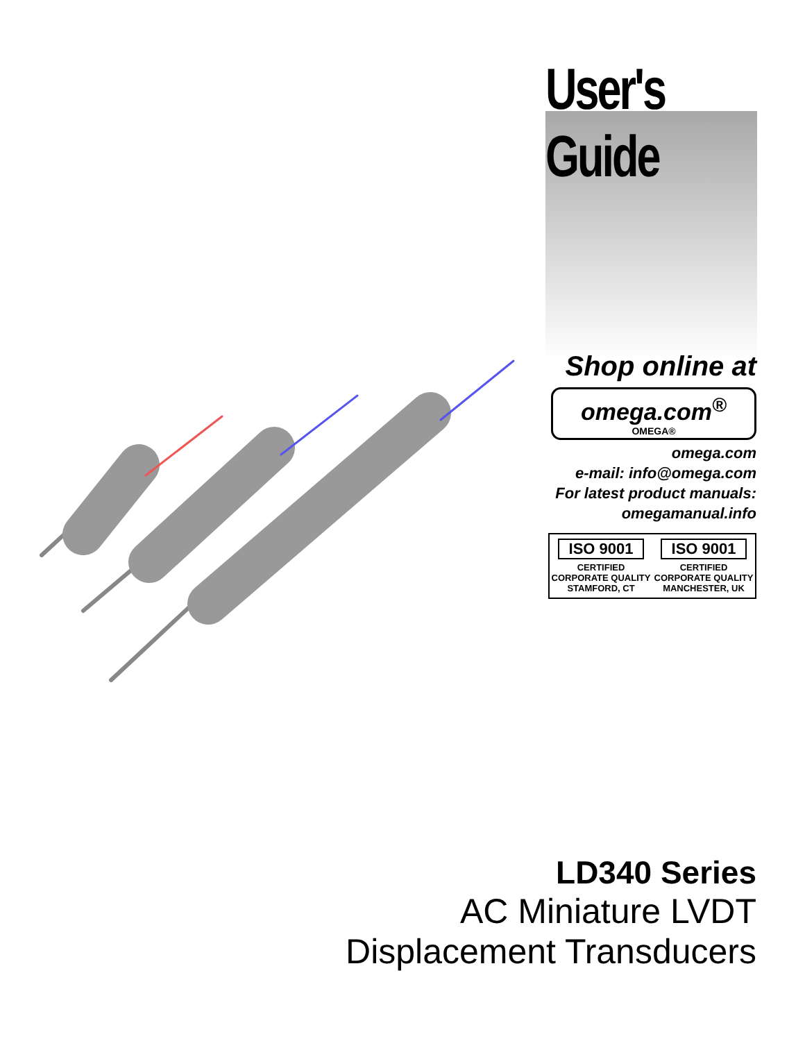User's Guide
Shop online at
omega.com<sup>®</sup>
OMEGA®
omega.com
e-mail: info@omega.com
For latest product manuals:
omegamanual.info
ISO 9001
CERTIFIED CORPORATE QUALITY
STAMFORD, CT
ISO 9001
CERTIFIED CORPORATE QUALITY
MANCHESTER, UK
LD340 Series
AC Miniature LVDT
Displacement Transducers